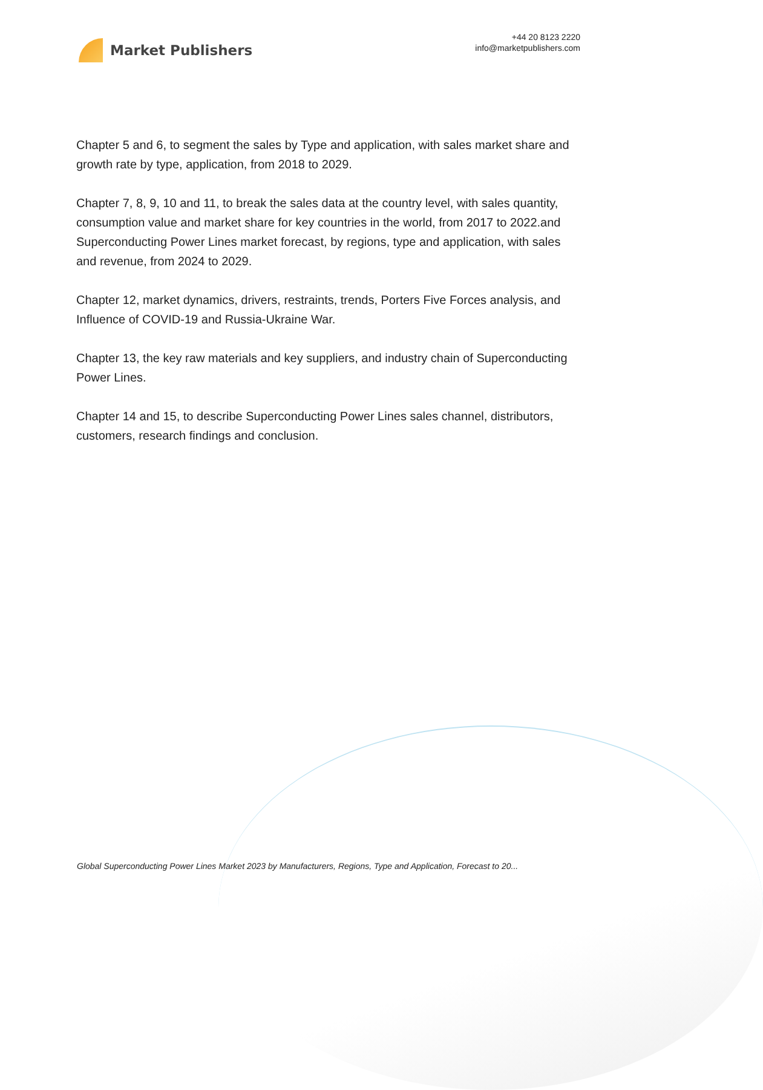Market Publishers
+44 20 8123 2220
info@marketpublishers.com
Chapter 5 and 6, to segment the sales by Type and application, with sales market share and growth rate by type, application, from 2018 to 2029.
Chapter 7, 8, 9, 10 and 11, to break the sales data at the country level, with sales quantity, consumption value and market share for key countries in the world, from 2017 to 2022.and Superconducting Power Lines market forecast, by regions, type and application, with sales and revenue, from 2024 to 2029.
Chapter 12, market dynamics, drivers, restraints, trends, Porters Five Forces analysis, and Influence of COVID-19 and Russia-Ukraine War.
Chapter 13, the key raw materials and key suppliers, and industry chain of Superconducting Power Lines.
Chapter 14 and 15, to describe Superconducting Power Lines sales channel, distributors, customers, research findings and conclusion.
Global Superconducting Power Lines Market 2023 by Manufacturers, Regions, Type and Application, Forecast to 20...